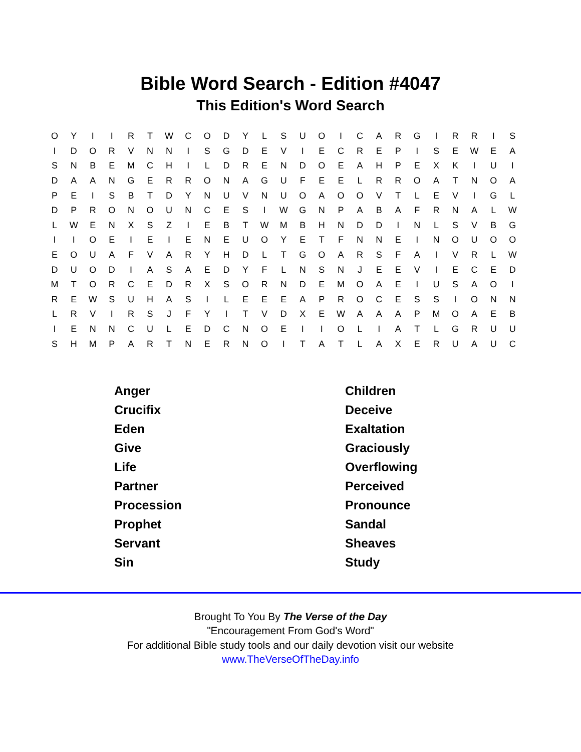Bible Word Search - Edition #4047
This Edition's Word Search
| O | Y | I | I | R | T | W | C | O | D | Y | L | S | U | O | I | C | A | R | G | I | R | R | I | S |
| I | D | O | R | V | N | N | I | S | G | D | E | V | I | E | C | R | E | P | I | S | E | W | E | A |
| S | N | B | E | M | C | H | I | L | D | R | E | N | D | O | E | A | H | P | E | X | K | I | U | I |
| D | A | A | N | G | E | R | R | O | N | A | G | U | F | E | E | L | R | R | O | A | T | N | O | A |
| P | E | I | S | B | T | D | Y | N | U | V | N | U | O | A | O | O | V | T | L | E | V | I | G | L |
| D | P | R | O | N | O | U | N | C | E | S | I | W | G | N | P | A | B | A | F | R | N | A | L | W |
| L | W | E | N | X | S | Z | I | E | B | T | W | M | B | H | N | D | D | I | N | L | S | V | B | G |
| I | I | O | E | I | E | I | E | N | E | U | O | Y | E | T | F | N | N | E | I | N | O | U | O | O |
| E | O | U | A | F | V | A | R | Y | H | D | L | T | G | O | A | R | S | F | A | I | V | R | L | W |
| D | U | O | D | I | A | S | A | E | D | Y | F | L | N | S | N | J | E | E | V | I | E | C | E | D |
| M | T | O | R | C | E | D | R | X | S | O | R | N | D | E | M | O | A | E | I | U | S | A | O | I |
| R | E | W | S | U | H | A | S | I | L | E | E | E | A | P | R | O | C | E | S | S | I | O | N | N |
| L | R | V | I | R | S | J | F | Y | I | T | V | D | X | E | W | A | A | A | P | M | O | A | E | B |
| I | E | N | N | C | U | L | E | D | C | N | O | E | I | I | O | L | I | A | T | L | G | R | U | U |
| S | H | M | P | A | R | T | N | E | R | N | O | I | T | A | T | L | A | X | E | R | U | A | U | C |
| Anger | Children |
| Crucifix | Deceive |
| Eden | Exaltation |
| Give | Graciously |
| Life | Overflowing |
| Partner | Perceived |
| Procession | Pronounce |
| Prophet | Sandal |
| Servant | Sheaves |
| Sin | Study |
Brought To You By The Verse of the Day
"Encouragement From God's Word"
For additional Bible study tools and our daily devotion visit our website
www.TheVerseOfTheDay.info